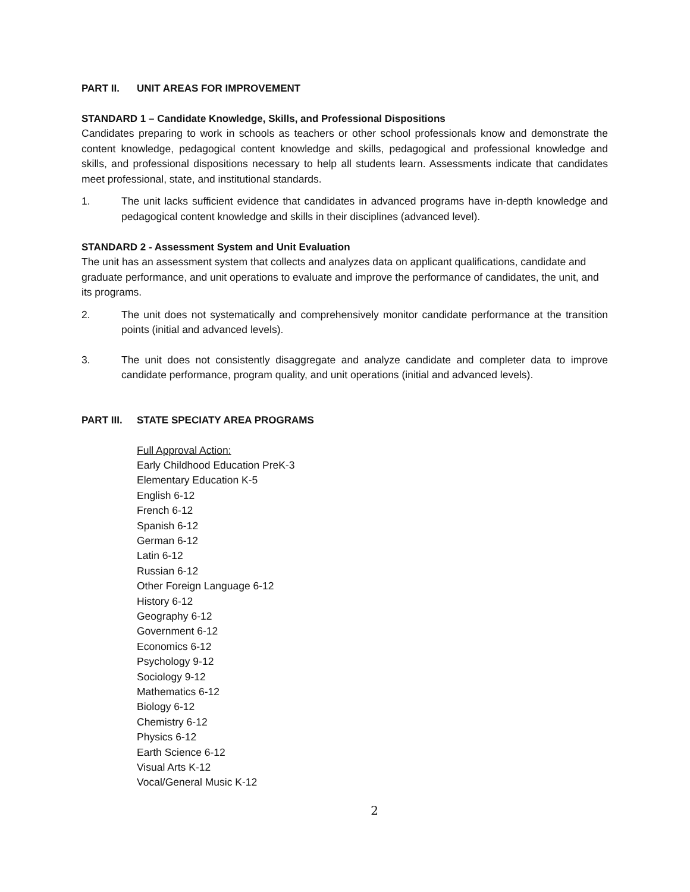PART II. UNIT AREAS FOR IMPROVEMENT
STANDARD 1 – Candidate Knowledge, Skills, and Professional Dispositions
Candidates preparing to work in schools as teachers or other school professionals know and demonstrate the content knowledge, pedagogical content knowledge and skills, pedagogical and professional knowledge and skills, and professional dispositions necessary to help all students learn. Assessments indicate that candidates meet professional, state, and institutional standards.
1. The unit lacks sufficient evidence that candidates in advanced programs have in-depth knowledge and pedagogical content knowledge and skills in their disciplines (advanced level).
STANDARD 2 - Assessment System and Unit Evaluation
The unit has an assessment system that collects and analyzes data on applicant qualifications, candidate and graduate performance, and unit operations to evaluate and improve the performance of candidates, the unit, and its programs.
2. The unit does not systematically and comprehensively monitor candidate performance at the transition points (initial and advanced levels).
3. The unit does not consistently disaggregate and analyze candidate and completer data to improve candidate performance, program quality, and unit operations (initial and advanced levels).
PART III. STATE SPECIATY AREA PROGRAMS
Full Approval Action:
Early Childhood Education PreK-3
Elementary Education K-5
English 6-12
French 6-12
Spanish 6-12
German 6-12
Latin 6-12
Russian 6-12
Other Foreign Language 6-12
History 6-12
Geography 6-12
Government 6-12
Economics 6-12
Psychology 9-12
Sociology 9-12
Mathematics 6-12
Biology 6-12
Chemistry 6-12
Physics 6-12
Earth Science 6-12
Visual Arts K-12
Vocal/General Music K-12
2